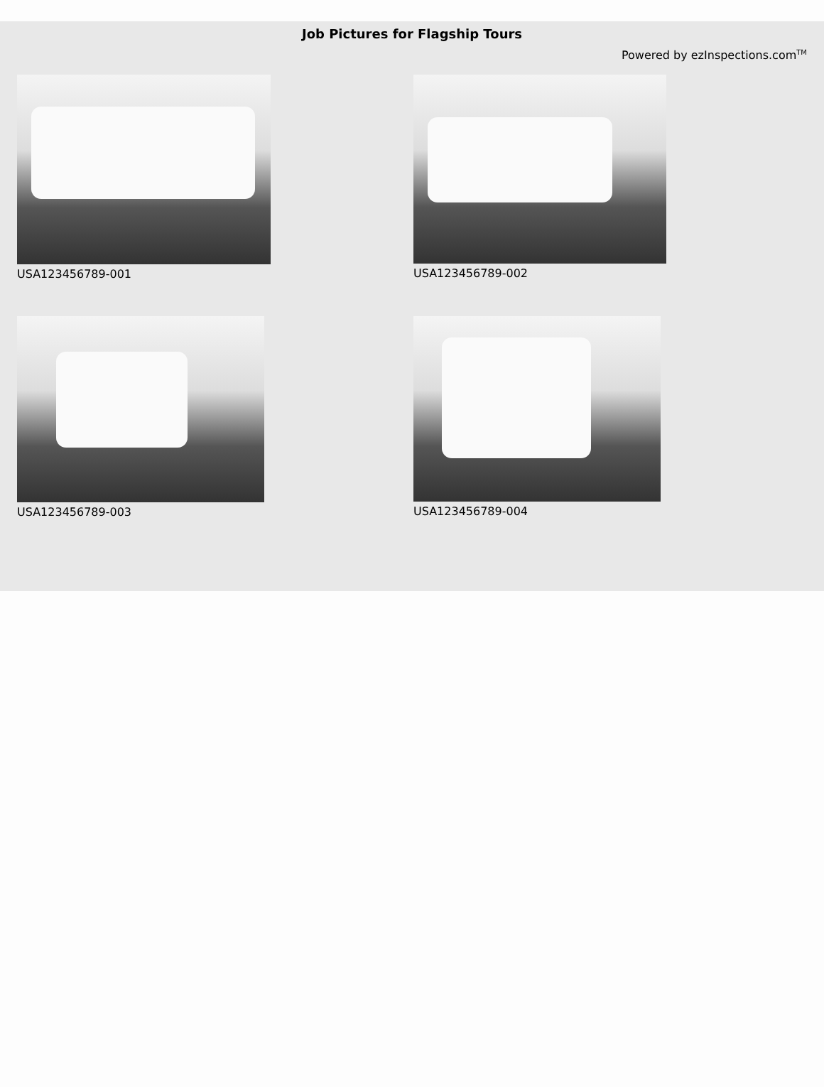Job Pictures for Flagship Tours
Powered by ezInspections.com<sup>TM</sup>
USA123456789-001
USA123456789-002
USA123456789-003
USA123456789-004